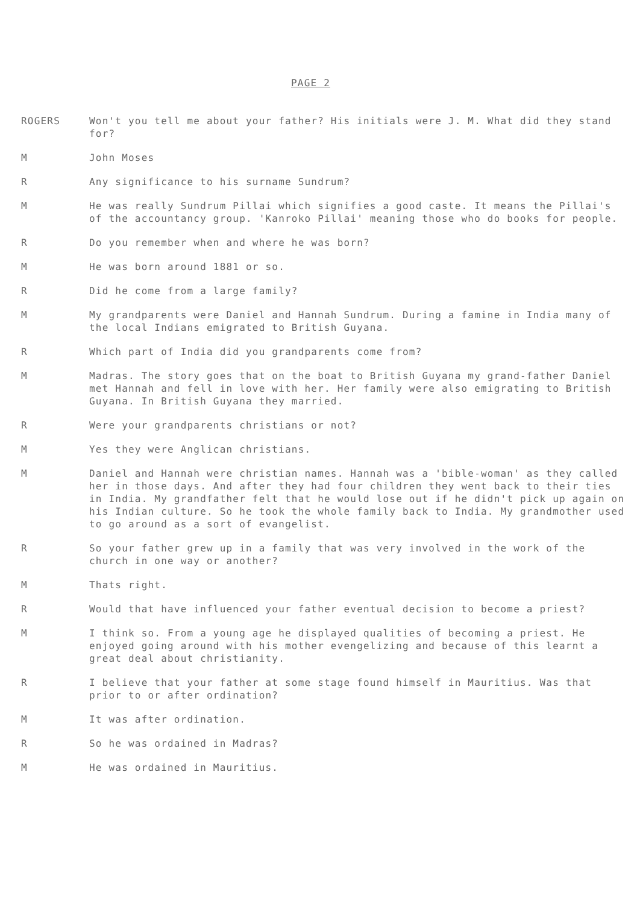PAGE 2
ROGERS Won't you tell me about your father? His initials were J. M. What did they stand for?
M John Moses
R Any significance to his surname Sundrum?
M He was really Sundrum Pillai which signifies a good caste. It means the Pillai's of the accountancy group. 'Kanroko Pillai' meaning those who do books for people.
R Do you remember when and where he was born?
M He was born around 1881 or so.
R Did he come from a large family?
M My grandparents were Daniel and Hannah Sundrum. During a famine in India many of the local Indians emigrated to British Guyana.
R Which part of India did you grandparents come from?
M Madras. The story goes that on the boat to British Guyana my grand-father Daniel met Hannah and fell in love with her. Her family were also emigrating to British Guyana. In British Guyana they married.
R Were your grandparents christians or not?
M Yes they were Anglican christians.
M Daniel and Hannah were christian names. Hannah was a 'bible-woman' as they called her in those days. And after they had four children they went back to their ties in India. My grandfather felt that he would lose out if he didn't pick up again on his Indian culture. So he took the whole family back to India. My grandmother used to go around as a sort of evangelist.
R So your father grew up in a family that was very involved in the work of the church in one way or another?
M Thats right.
R Would that have influenced your father eventual decision to become a priest?
M I think so. From a young age he displayed qualities of becoming a priest. He enjoyed going around with his mother evengelizing and because of this learnt a great deal about christianity.
R I believe that your father at some stage found himself in Mauritius. Was that prior to or after ordination?
M It was after ordination.
R So he was ordained in Madras?
M He was ordained in Mauritius.